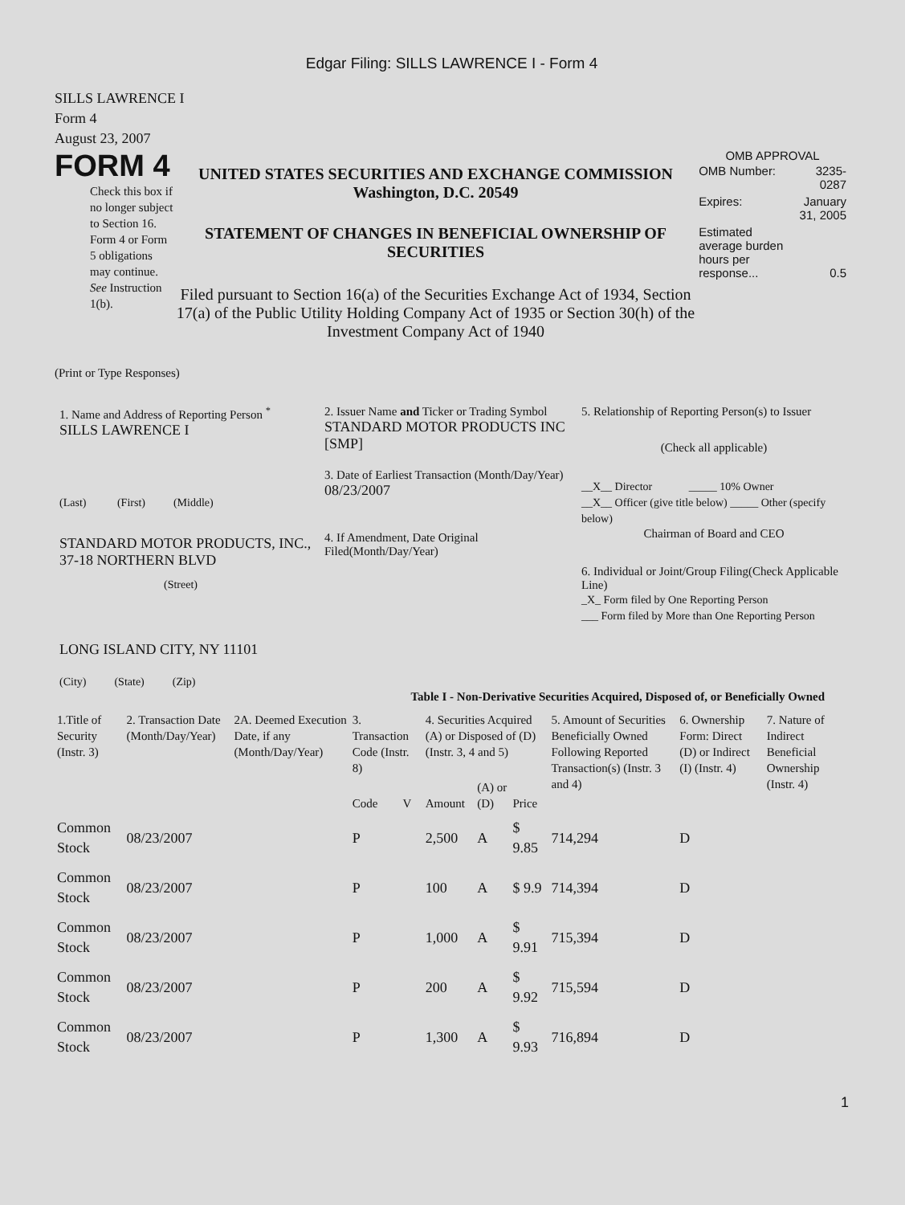Edgar Filing: SILLS LAWRENCE I - Form 4
SILLS LAWRENCE I
Form 4
August 23, 2007
FORM 4
Check this box if no longer subject to Section 16. Form 4 or Form 5 obligations may continue. See Instruction 1(b).
UNITED STATES SECURITIES AND EXCHANGE COMMISSION
Washington, D.C. 20549
STATEMENT OF CHANGES IN BENEFICIAL OWNERSHIP OF SECURITIES
Filed pursuant to Section 16(a) of the Securities Exchange Act of 1934, Section 17(a) of the Public Utility Holding Company Act of 1935 or Section 30(h) of the Investment Company Act of 1940
OMB APPROVAL
| OMB Number: | 3235-0287 |
| Expires: | January 31, 2005 |
| Estimated average burden hours per response... | 0.5 |
(Print or Type Responses)
1. Name and Address of Reporting Person <sup>*</sup>
SILLS LAWRENCE I
(Last) (First) (Middle)
STANDARD MOTOR PRODUCTS, INC., 37-18 NORTHERN BLVD
(Street)
LONG ISLAND CITY, NY 11101
(City) (State) (Zip)
2. Issuer Name and Ticker or Trading Symbol
STANDARD MOTOR PRODUCTS INC [SMP]
3. Date of Earliest Transaction (Month/Day/Year)
08/23/2007
4. If Amendment, Date Original Filed(Month/Day/Year)
5. Relationship of Reporting Person(s) to Issuer
(Check all applicable)
__X__ Director _____ 10% Owner
__X__ Officer (give title below) _____ Other (specify below)
Chairman of Board and CEO
6. Individual or Joint/Group Filing(Check Applicable Line)
_X_ Form filed by One Reporting Person
___ Form filed by More than One Reporting Person
Table I - Non-Derivative Securities Acquired, Disposed of, or Beneficially Owned
| 1.Title of Security (Instr. 3) | 2. Transaction Date (Month/Day/Year) | 2A. Deemed Execution Date, if any (Month/Day/Year) | 3. Transaction Code (Instr. 8) | | 4. Securities Acquired (A) or Disposed of (D) (Instr. 3, 4 and 5) | | | 5. Amount of Securities Beneficially Owned Following Reported Transaction(s) (Instr. 3 and 4) | 6. Ownership Form: Direct (D) or Indirect (I) (Instr. 4) | 7. Nature of Indirect Beneficial Ownership (Instr. 4) |
| --- | --- | --- | --- | --- | --- | --- | --- | --- | --- | --- |
| | | | Code | V | Amount | (A) or (D) | Price | | | |
| Common Stock | 08/23/2007 | | P | | 2,500 | A | $ 9.85 | 714,294 | D | |
| Common Stock | 08/23/2007 | | P | | 100 | A | $ 9.9 | 714,394 | D | |
| Common Stock | 08/23/2007 | | P | | 1,000 | A | $ 9.91 | 715,394 | D | |
| Common Stock | 08/23/2007 | | P | | 200 | A | $ 9.92 | 715,594 | D | |
| Common Stock | 08/23/2007 | | P | | 1,300 | A | $ 9.93 | 716,894 | D | |
1